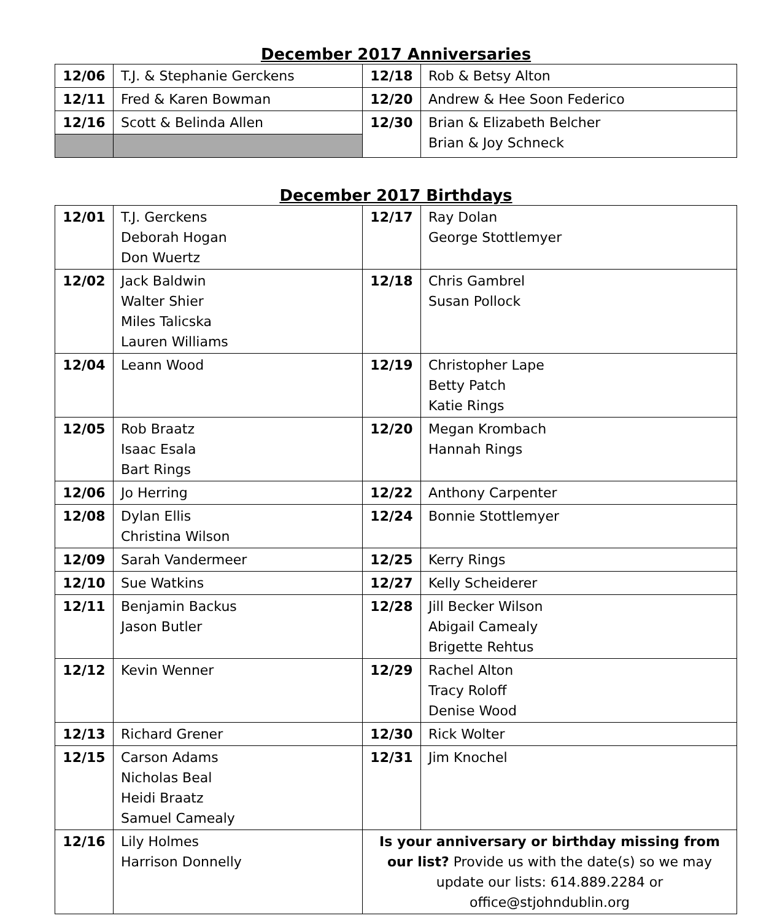December 2017 Anniversaries
| 12/06 | T.J. & Stephanie Gerckens | 12/18 | Rob & Betsy Alton |
| 12/11 | Fred & Karen Bowman | 12/20 | Andrew & Hee Soon Federico |
| 12/16 | Scott & Belinda Allen | 12/30 | Brian & Elizabeth Belcher Brian & Joy Schneck |
December 2017 Birthdays
| 12/01 | T.J. Gerckens Deborah Hogan Don Wuertz | 12/17 | Ray Dolan George Stottlemyer |
| 12/02 | Jack Baldwin Walter Shier Miles Talicska Lauren Williams | 12/18 | Chris Gambrel Susan Pollock |
| 12/04 | Leann Wood | 12/19 | Christopher Lape Betty Patch Katie Rings |
| 12/05 | Rob Braatz Isaac Esala Bart Rings | 12/20 | Megan Krombach Hannah Rings |
| 12/06 | Jo Herring | 12/22 | Anthony Carpenter |
| 12/08 | Dylan Ellis Christina Wilson | 12/24 | Bonnie Stottlemyer |
| 12/09 | Sarah Vandermeer | 12/25 | Kerry Rings |
| 12/10 | Sue Watkins | 12/27 | Kelly Scheiderer |
| 12/11 | Benjamin Backus Jason Butler | 12/28 | Jill Becker Wilson Abigail Camealy Brigette Rehtus |
| 12/12 | Kevin Wenner | 12/29 | Rachel Alton Tracy Roloff Denise Wood |
| 12/13 | Richard Grener | 12/30 | Rick Wolter |
| 12/15 | Carson Adams Nicholas Beal Heidi Braatz Samuel Camealy | 12/31 | Jim Knochel |
| 12/16 | Lily Holmes Harrison Donnelly | Is your anniversary or birthday missing from our list? Provide us with the date(s) so we may update our lists: 614.889.2284 or office@stjohndublin.org | |